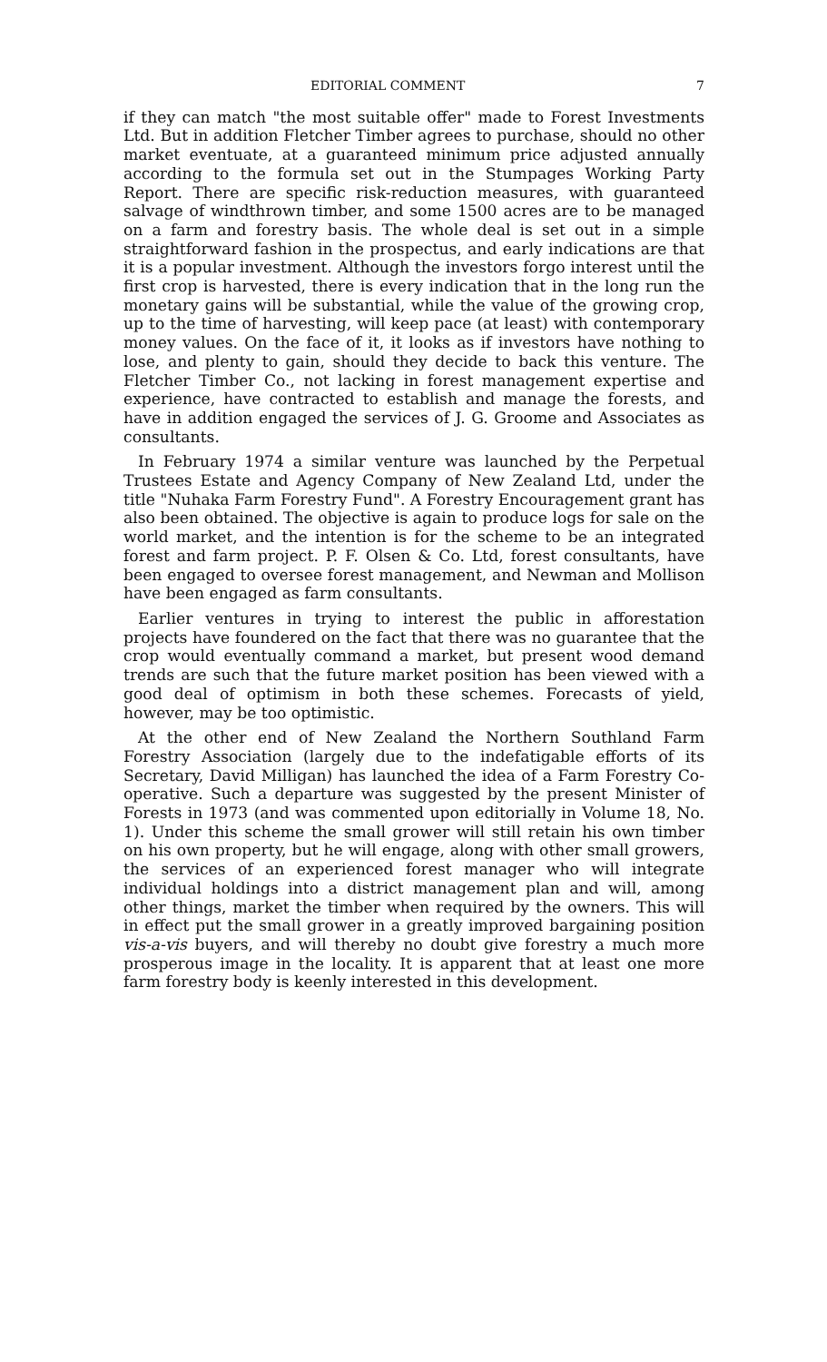EDITORIAL COMMENT 7
if they can match "the most suitable offer" made to Forest Investments Ltd. But in addition Fletcher Timber agrees to purchase, should no other market eventuate, at a guaranteed minimum price adjusted annually according to the formula set out in the Stumpages Working Party Report. There are specific risk-reduction measures, with guaranteed salvage of windthrown timber, and some 1500 acres are to be managed on a farm and forestry basis. The whole deal is set out in a simple straightforward fashion in the prospectus, and early indications are that it is a popular investment. Although the investors forgo interest until the first crop is harvested, there is every indication that in the long run the monetary gains will be substantial, while the value of the growing crop, up to the time of harvesting, will keep pace (at least) with contemporary money values. On the face of it, it looks as if investors have nothing to lose, and plenty to gain, should they decide to back this venture. The Fletcher Timber Co., not lacking in forest management expertise and experience, have contracted to establish and manage the forests, and have in addition engaged the services of J. G. Groome and Associates as consultants.
In February 1974 a similar venture was launched by the Perpetual Trustees Estate and Agency Company of New Zealand Ltd, under the title "Nuhaka Farm Forestry Fund". A Forestry Encouragement grant has also been obtained. The objective is again to produce logs for sale on the world market, and the intention is for the scheme to be an integrated forest and farm project. P. F. Olsen & Co. Ltd, forest consultants, have been engaged to oversee forest management, and Newman and Mollison have been engaged as farm consultants.
Earlier ventures in trying to interest the public in afforestation projects have foundered on the fact that there was no guarantee that the crop would eventually command a market, but present wood demand trends are such that the future market position has been viewed with a good deal of optimism in both these schemes. Forecasts of yield, however, may be too optimistic.
At the other end of New Zealand the Northern Southland Farm Forestry Association (largely due to the indefatigable efforts of its Secretary, David Milligan) has launched the idea of a Farm Forestry Co-operative. Such a departure was suggested by the present Minister of Forests in 1973 (and was commented upon editorially in Volume 18, No. 1). Under this scheme the small grower will still retain his own timber on his own property, but he will engage, along with other small growers, the services of an experienced forest manager who will integrate individual holdings into a district management plan and will, among other things, market the timber when required by the owners. This will in effect put the small grower in a greatly improved bargaining position vis-a-vis buyers, and will thereby no doubt give forestry a much more prosperous image in the locality. It is apparent that at least one more farm forestry body is keenly interested in this development.